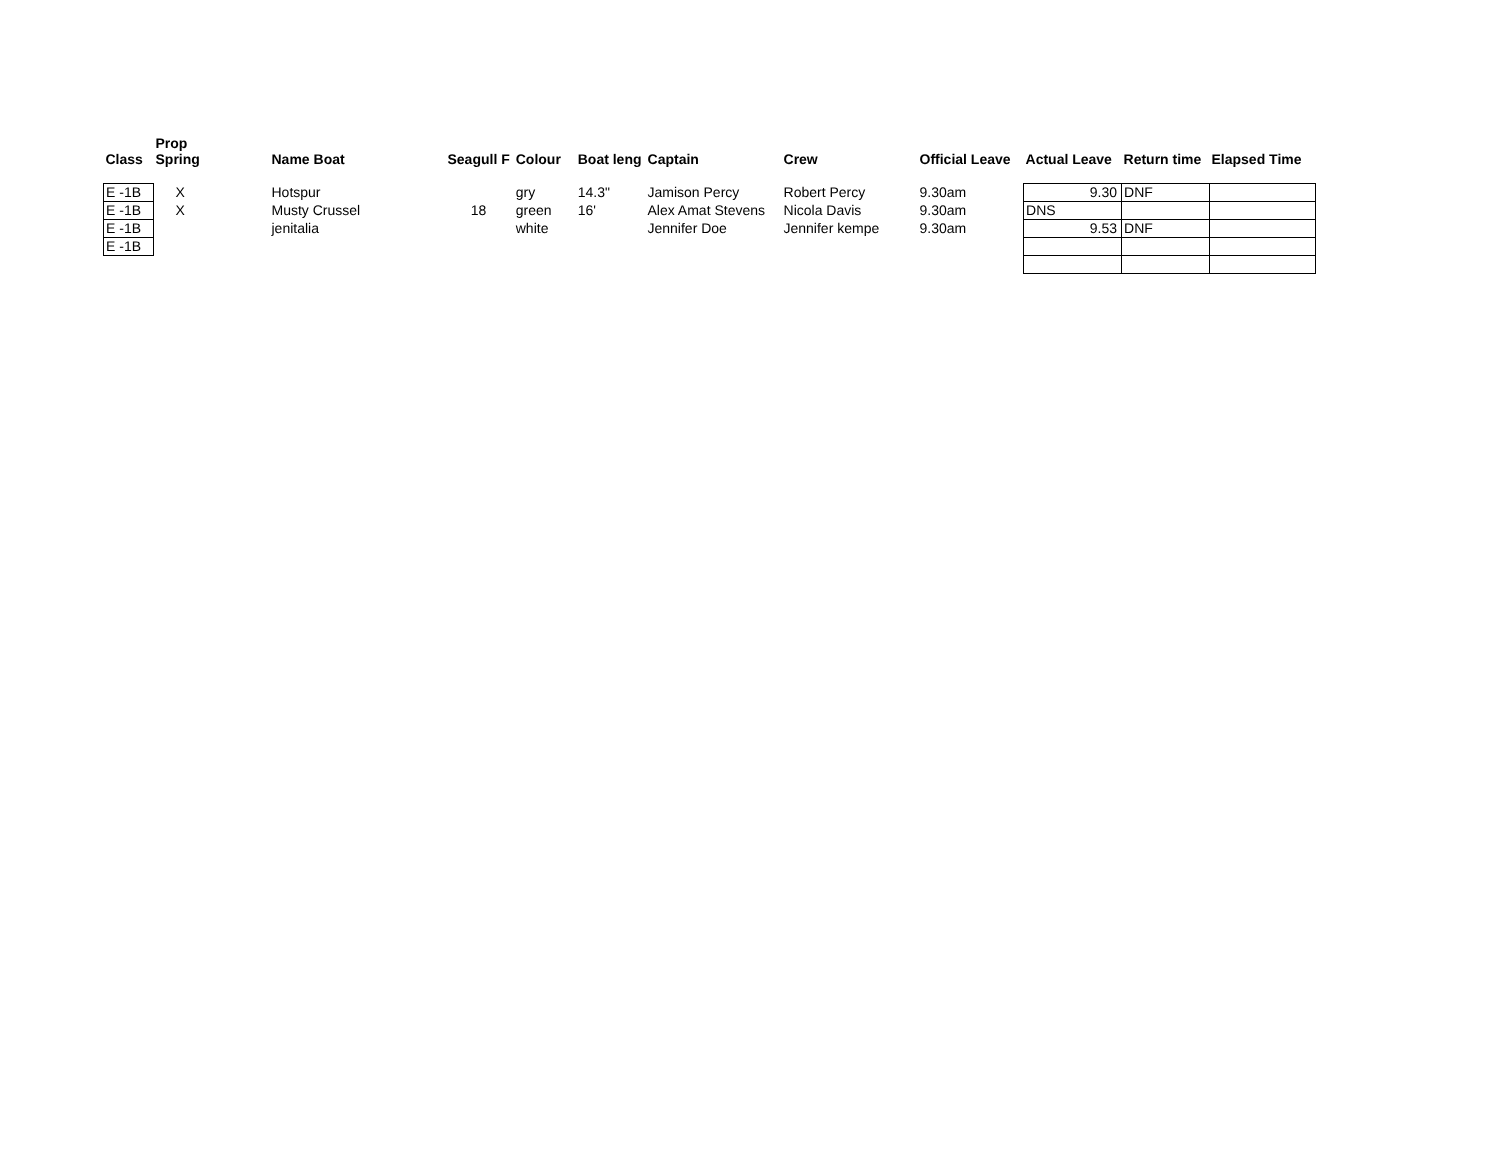| Class | Prop Spring | Name Boat | Seagull F | Colour | Boat leng | Captain | Crew | Official Leave | Actual Leave | Return time | Elapsed Time |
| --- | --- | --- | --- | --- | --- | --- | --- | --- | --- | --- | --- |
| E -1B | X | Hotspur | | gry | 14.3" | Jamison Percy | Robert Percy | 9.30am | 9.30 | DNF | |
| E -1B | X | Musty Crussel | 18 | green | 16' | Alex Amat Stevens | Nicola Davis | 9.30am | DNS | | |
| E -1B | | jenitalia | | white | | Jennifer Doe | Jennifer kempe | 9.30am | 9.53 | DNF | |
| E -1B | | | | | | | | | | | |